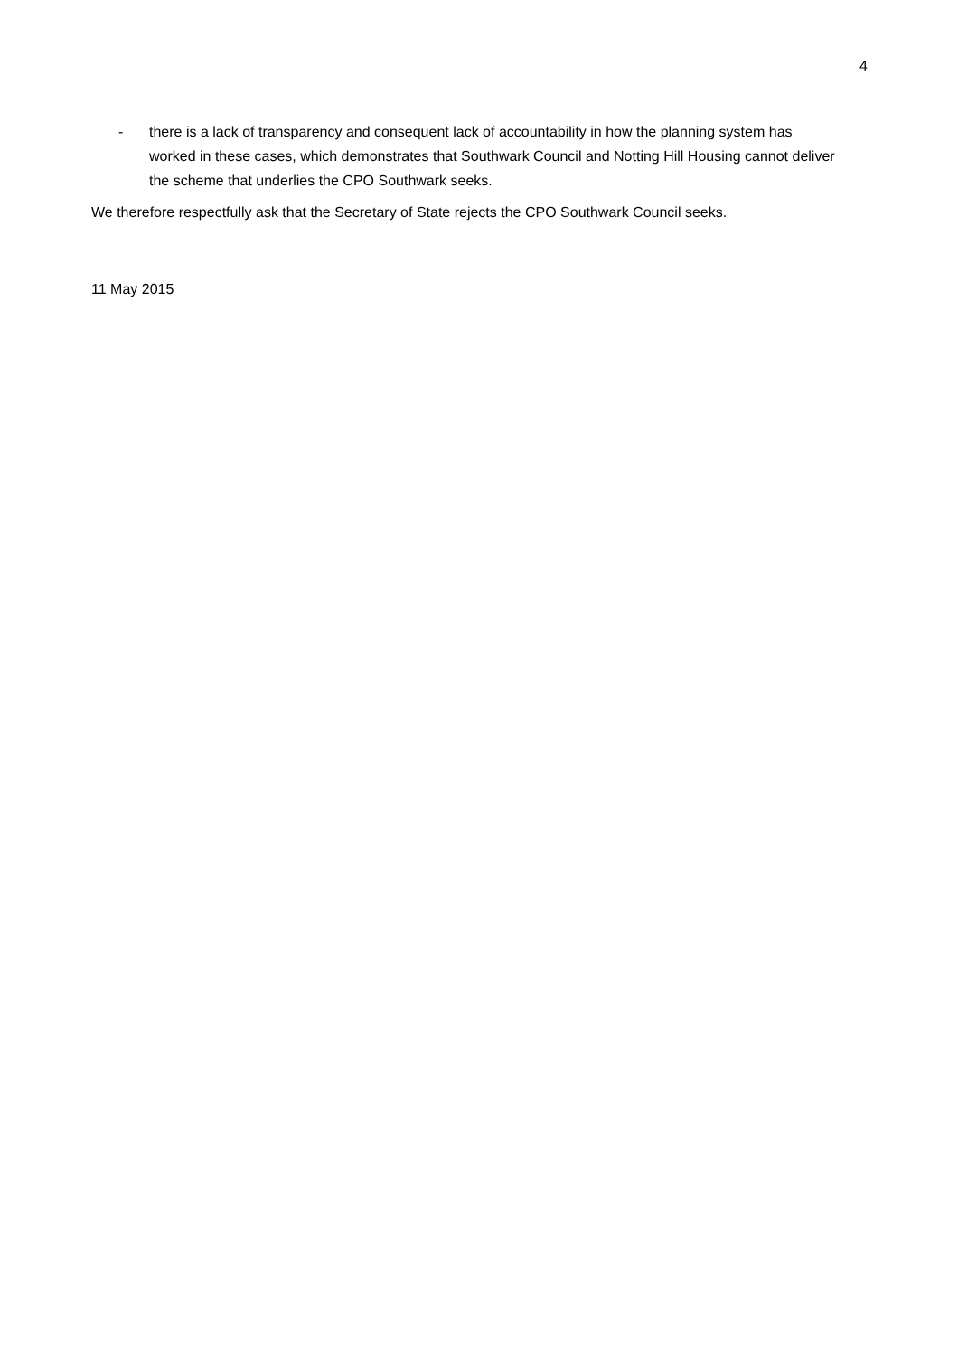4
- there is a lack of transparency and consequent lack of accountability in how the planning system has worked in these cases, which demonstrates that Southwark Council and Notting Hill Housing cannot deliver the scheme that underlies the CPO Southwark seeks.
We therefore respectfully ask that the Secretary of State rejects the CPO Southwark Council seeks.
11 May 2015